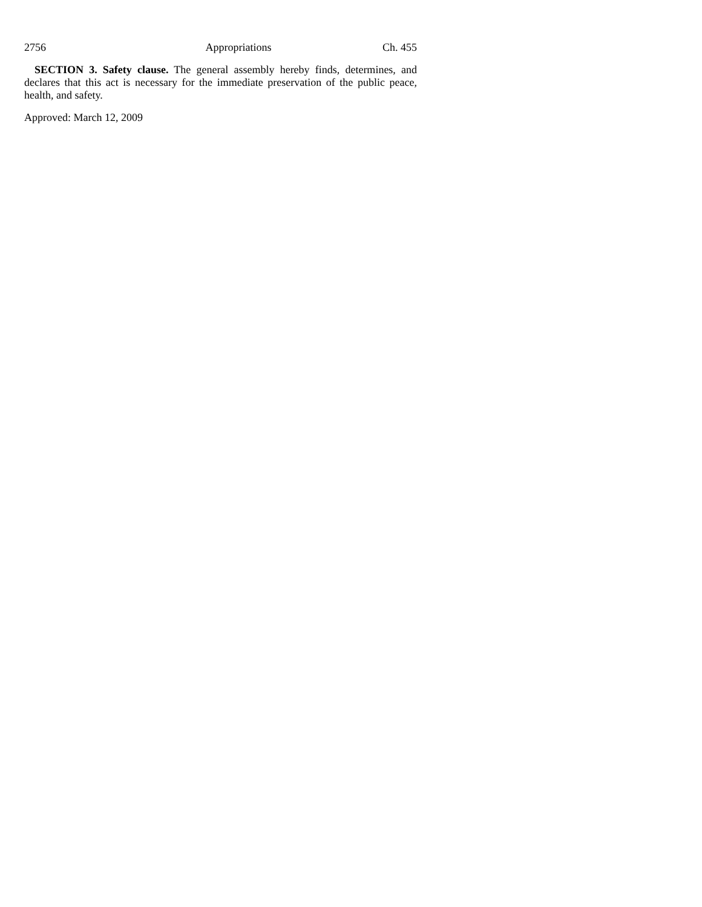2756 Appropriations Ch. 455
SECTION 3. Safety clause. The general assembly hereby finds, determines, and declares that this act is necessary for the immediate preservation of the public peace, health, and safety.
Approved: March 12, 2009